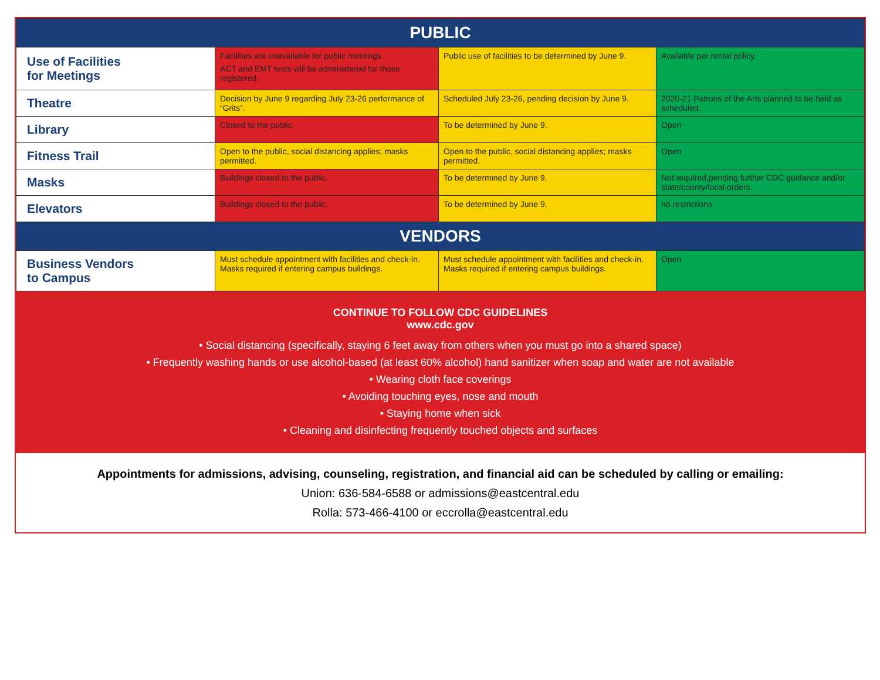| PUBLIC | | | |
| --- | --- | --- | --- |
| Use of Facilities for Meetings | Facilities are unavailable for public meetings. ACT and EMT tests will be administered for those registered. | Public use of facilities to be determined by June 9. | Available per rental policy. |
| Theatre | Decision by June 9 regarding July 23-26 performance of “Grits”. | Scheduled July 23-26, pending decision by June 9. | 2020-21 Patrons of the Arts planned to be held as scheduled. |
| Library | Closed to the public. | To be determined by June 9. | Open |
| Fitness Trail | Open to the public, social distancing applies; masks permitted. | Open to the public, social distancing applies; masks permitted. | Open |
| Masks | Buildings closed to the public. | To be determined by June 9. | Not required,pending further CDC guidance and/or state/county/local orders. |
| Elevators | Buildings closed to the public. | To be determined by June 9. | no restrictions |
| VENDORS | | | |
| Business Vendors to Campus | Must schedule appointment with facilities and check-in. Masks required if entering campus buildings. | Must schedule appointment with facilities and check-in. Masks required if entering campus buildings. | Open |
CONTINUE TO FOLLOW CDC GUIDELINES
www.cdc.gov
• Social distancing (specifically, staying 6 feet away from others when you must go into a shared space)
• Frequently washing hands or use alcohol-based (at least 60% alcohol) hand sanitizer when soap and water are not available
• Wearing cloth face coverings
• Avoiding touching eyes, nose and mouth
• Staying home when sick
• Cleaning and disinfecting frequently touched objects and surfaces
Appointments for admissions, advising, counseling, registration, and financial aid can be scheduled by calling or emailing:
Union: 636-584-6588 or admissions@eastcentral.edu
Rolla: 573-466-4100 or eccrolla@eastcentral.edu